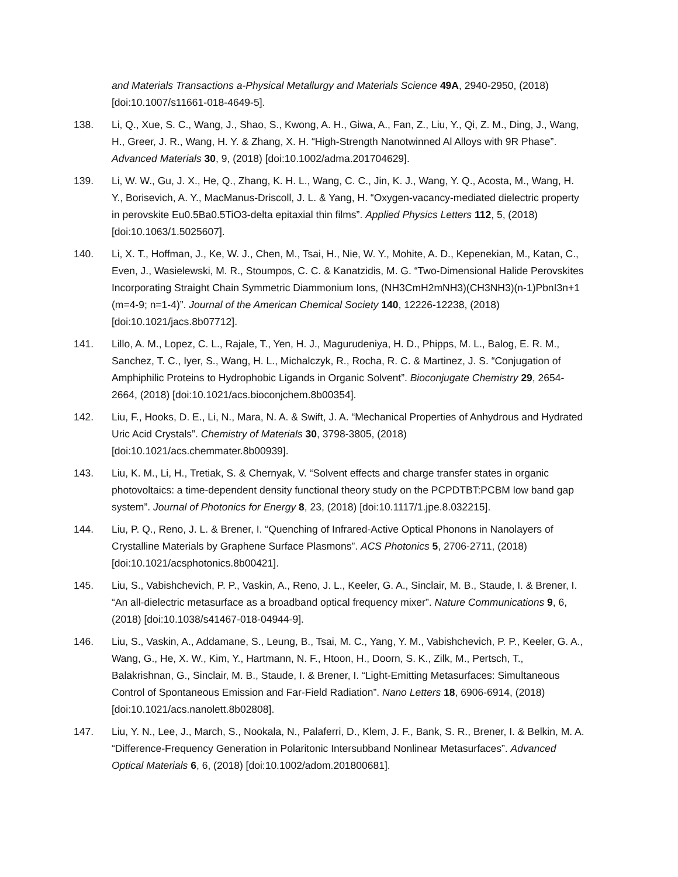and Materials Transactions a-Physical Metallurgy and Materials Science 49A, 2940-2950, (2018) [doi:10.1007/s11661-018-4649-5].
138. Li, Q., Xue, S. C., Wang, J., Shao, S., Kwong, A. H., Giwa, A., Fan, Z., Liu, Y., Qi, Z. M., Ding, J., Wang, H., Greer, J. R., Wang, H. Y. & Zhang, X. H. “High-Strength Nanotwinned Al Alloys with 9R Phase”. Advanced Materials 30, 9, (2018) [doi:10.1002/adma.201704629].
139. Li, W. W., Gu, J. X., He, Q., Zhang, K. H. L., Wang, C. C., Jin, K. J., Wang, Y. Q., Acosta, M., Wang, H. Y., Borisevich, A. Y., MacManus-Driscoll, J. L. & Yang, H. “Oxygen-vacancy-mediated dielectric property in perovskite Eu0.5Ba0.5TiO3-delta epitaxial thin films”. Applied Physics Letters 112, 5, (2018) [doi:10.1063/1.5025607].
140. Li, X. T., Hoffman, J., Ke, W. J., Chen, M., Tsai, H., Nie, W. Y., Mohite, A. D., Kepenekian, M., Katan, C., Even, J., Wasielewski, M. R., Stoumpos, C. C. & Kanatzidis, M. G. “Two-Dimensional Halide Perovskites Incorporating Straight Chain Symmetric Diammonium Ions, (NH3CmH2mNH3)(CH3NH3)(n-1)PbnI3n+1 (m=4-9; n=1-4)”. Journal of the American Chemical Society 140, 12226-12238, (2018) [doi:10.1021/jacs.8b07712].
141. Lillo, A. M., Lopez, C. L., Rajale, T., Yen, H. J., Magurudeniya, H. D., Phipps, M. L., Balog, E. R. M., Sanchez, T. C., Iyer, S., Wang, H. L., Michalczyk, R., Rocha, R. C. & Martinez, J. S. “Conjugation of Amphiphilic Proteins to Hydrophobic Ligands in Organic Solvent”. Bioconjugate Chemistry 29, 2654-2664, (2018) [doi:10.1021/acs.bioconjchem.8b00354].
142. Liu, F., Hooks, D. E., Li, N., Mara, N. A. & Swift, J. A. “Mechanical Properties of Anhydrous and Hydrated Uric Acid Crystals”. Chemistry of Materials 30, 3798-3805, (2018) [doi:10.1021/acs.chemmater.8b00939].
143. Liu, K. M., Li, H., Tretiak, S. & Chernyak, V. “Solvent effects and charge transfer states in organic photovoltaics: a time-dependent density functional theory study on the PCPDTBT:PCBM low band gap system”. Journal of Photonics for Energy 8, 23, (2018) [doi:10.1117/1.jpe.8.032215].
144. Liu, P. Q., Reno, J. L. & Brener, I. “Quenching of Infrared-Active Optical Phonons in Nanolayers of Crystalline Materials by Graphene Surface Plasmons”. ACS Photonics 5, 2706-2711, (2018) [doi:10.1021/acsphotonics.8b00421].
145. Liu, S., Vabishchevich, P. P., Vaskin, A., Reno, J. L., Keeler, G. A., Sinclair, M. B., Staude, I. & Brener, I. “An all-dielectric metasurface as a broadband optical frequency mixer”. Nature Communications 9, 6, (2018) [doi:10.1038/s41467-018-04944-9].
146. Liu, S., Vaskin, A., Addamane, S., Leung, B., Tsai, M. C., Yang, Y. M., Vabishchevich, P. P., Keeler, G. A., Wang, G., He, X. W., Kim, Y., Hartmann, N. F., Htoon, H., Doorn, S. K., Zilk, M., Pertsch, T., Balakrishnan, G., Sinclair, M. B., Staude, I. & Brener, I. “Light-Emitting Metasurfaces: Simultaneous Control of Spontaneous Emission and Far-Field Radiation”. Nano Letters 18, 6906-6914, (2018) [doi:10.1021/acs.nanolett.8b02808].
147. Liu, Y. N., Lee, J., March, S., Nookala, N., Palaferri, D., Klem, J. F., Bank, S. R., Brener, I. & Belkin, M. A. “Difference-Frequency Generation in Polaritonic Intersubband Nonlinear Metasurfaces”. Advanced Optical Materials 6, 6, (2018) [doi:10.1002/adom.201800681].